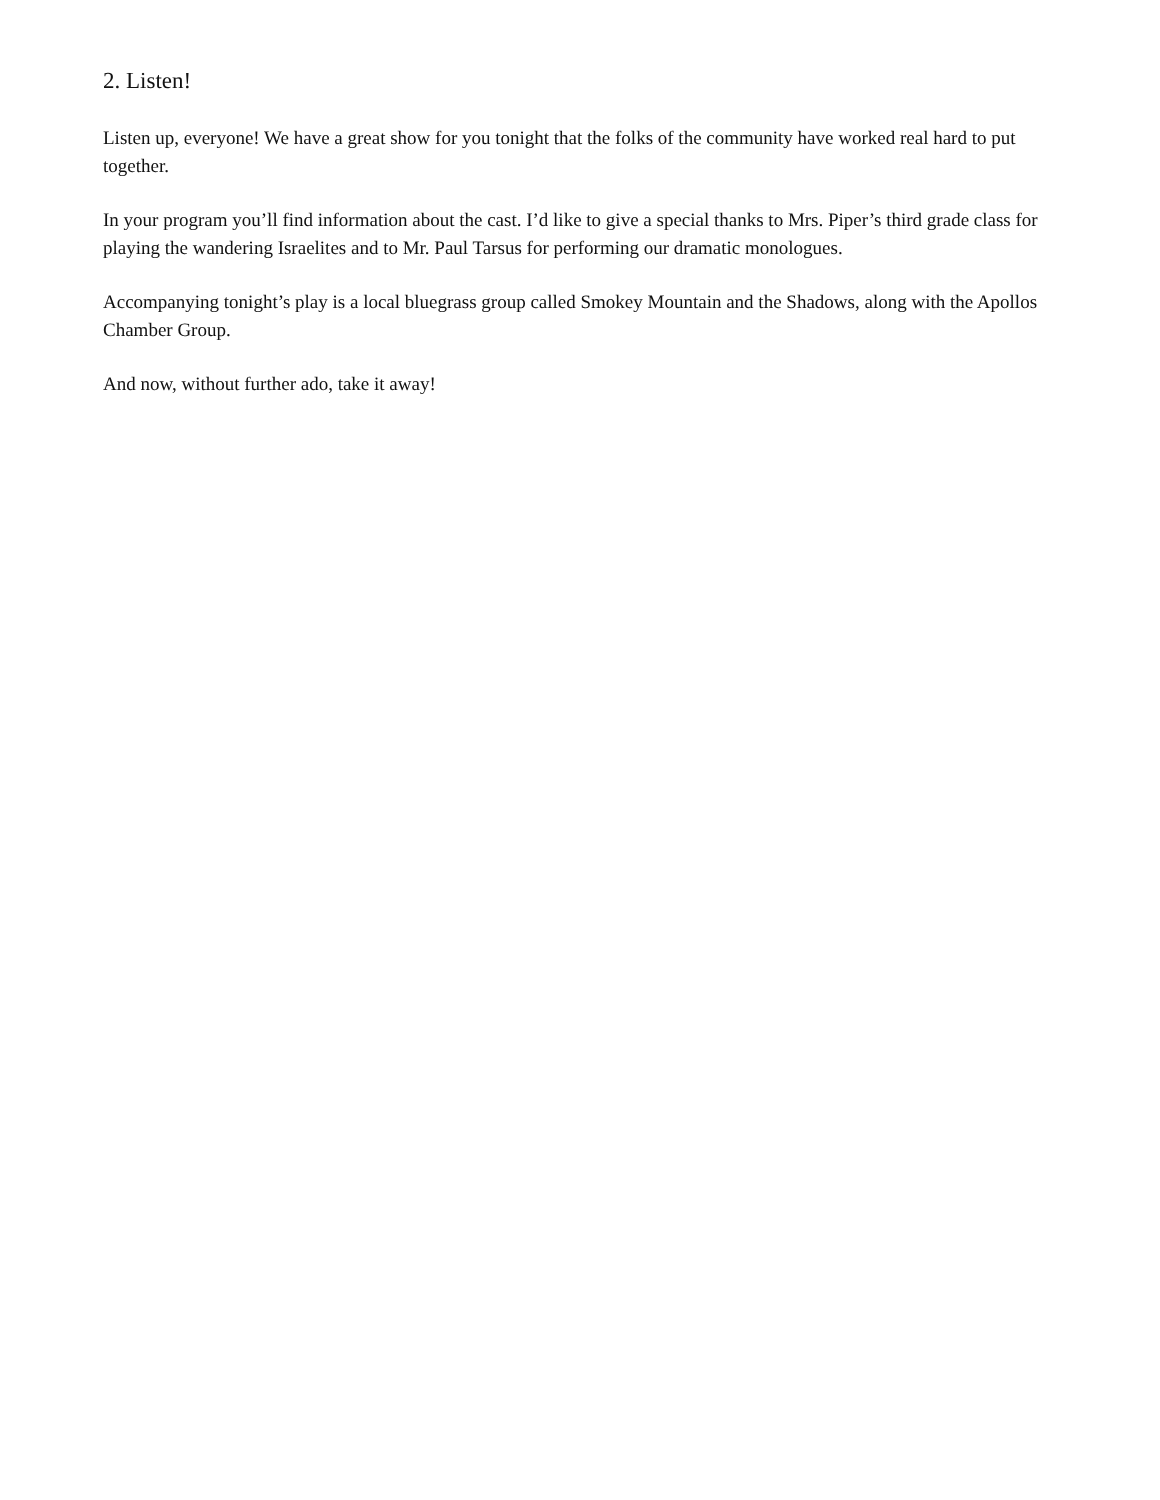2. Listen!
Listen up, everyone! We have a great show for you tonight that the folks of the community have worked real hard to put together.
In your program you’ll find information about the cast. I’d like to give a special thanks to Mrs. Piper’s third grade class for playing the wandering Israelites and to Mr. Paul Tarsus for performing our dramatic monologues.
Accompanying tonight’s play is a local bluegrass group called Smokey Mountain and the Shadows, along with the Apollos Chamber Group.
And now, without further ado, take it away!